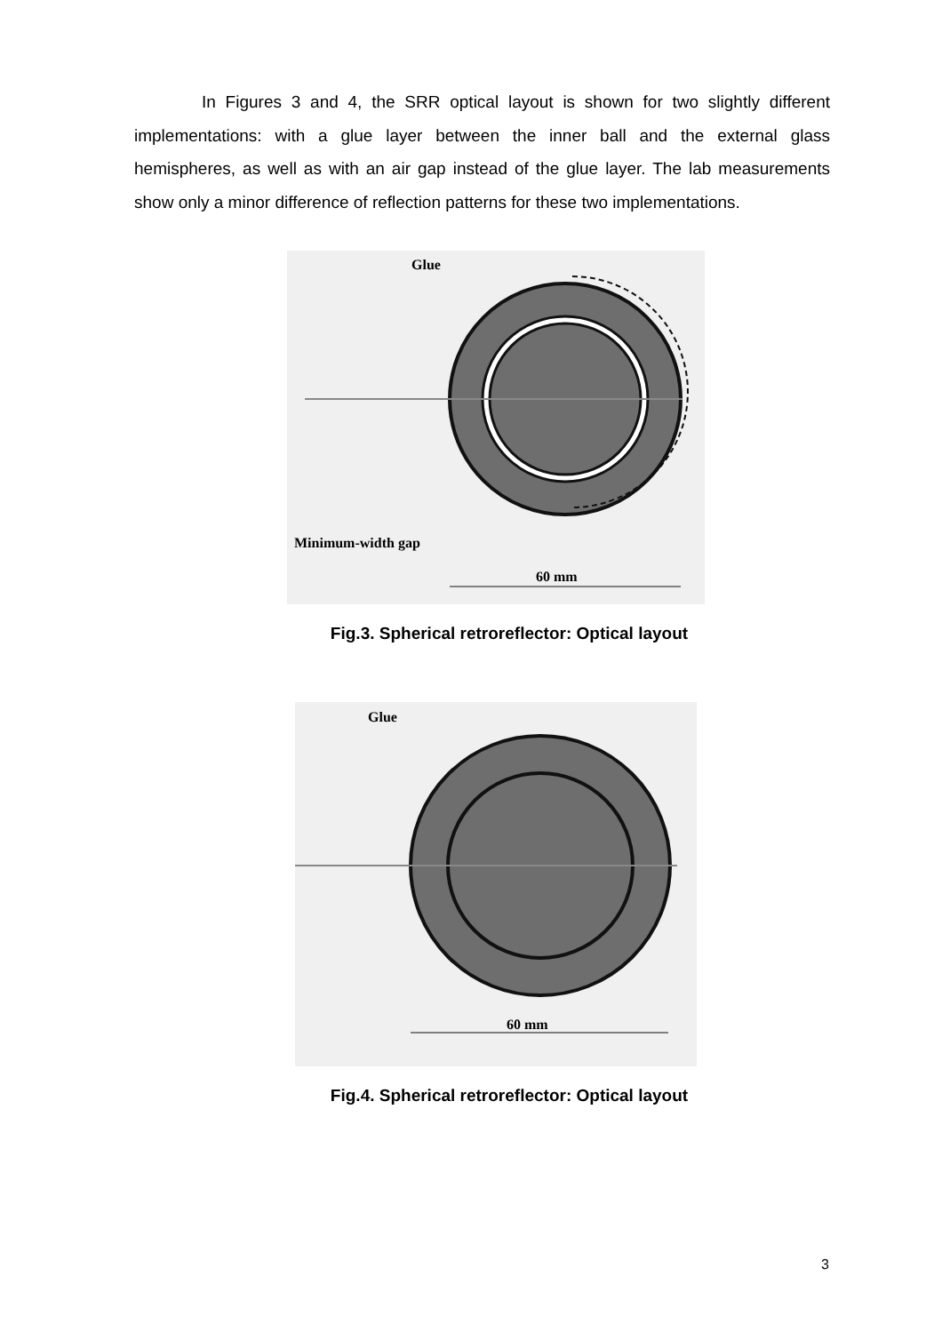In Figures 3 and 4, the SRR optical layout is shown for two slightly different implementations: with a glue layer between the inner ball and the external glass hemispheres, as well as with an air gap instead of the glue layer. The lab measurements show only a minor difference of reflection patterns for these two implementations.
Glue
Minimum-width gap
60 mm
Fig.3. Spherical retroreflector: Optical layout
Glue
60 mm
Fig.4. Spherical retroreflector: Optical layout
3